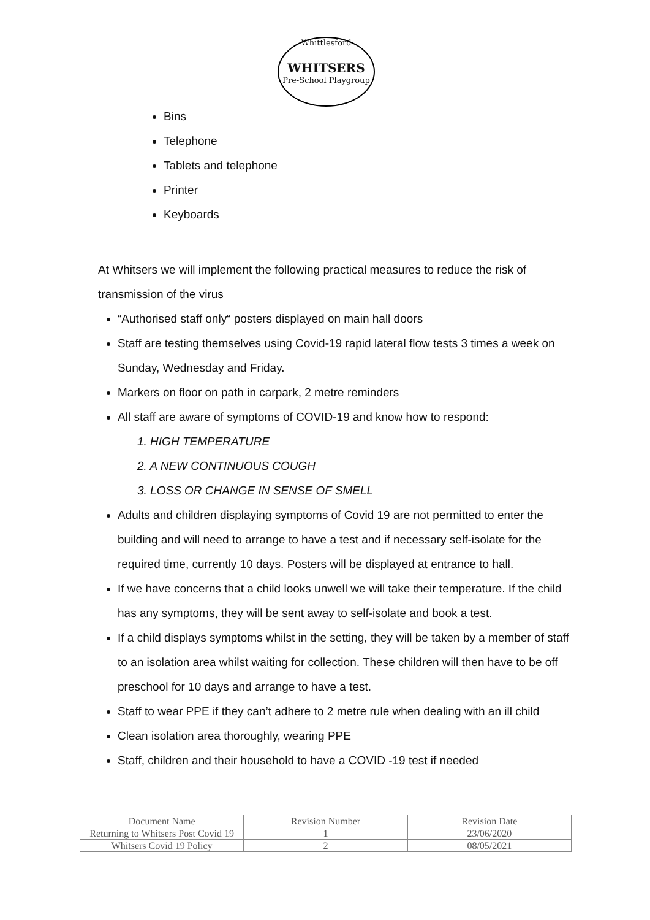Whittlesford
WHITSERS
Pre-School Playgroup
Bins
Telephone
Tablets and telephone
Printer
Keyboards
At Whitsers we will implement the following practical measures to reduce the risk of transmission of the virus
“Authorised staff only“ posters displayed on main hall doors
Staff are testing themselves using Covid-19 rapid lateral flow tests 3 times a week on Sunday, Wednesday and Friday.
Markers on floor on path in carpark, 2 metre reminders
All staff are aware of symptoms of COVID-19 and know how to respond:
1. HIGH TEMPERATURE
2. A NEW CONTINUOUS COUGH
3. LOSS OR CHANGE IN SENSE OF SMELL
Adults and children displaying symptoms of Covid 19 are not permitted to enter the building and will need to arrange to have a test and if necessary self-isolate for the required time, currently 10 days. Posters will be displayed at entrance to hall.
If we have concerns that a child looks unwell we will take their temperature. If the child has any symptoms, they will be sent away to self-isolate and book a test.
If a child displays symptoms whilst in the setting, they will be taken by a member of staff to an isolation area whilst waiting for collection. These children will then have to be off preschool for 10 days and arrange to have a test.
Staff to wear PPE if they can’t adhere to 2 metre rule when dealing with an ill child
Clean isolation area thoroughly, wearing PPE
Staff, children and their household to have a COVID -19 test if needed
| Document Name | Revision Number | Revision Date |
| Returning to Whitsers Post Covid 19 | 1 | 23/06/2020 |
| Whitsers Covid 19 Policy | 2 | 08/05/2021 |